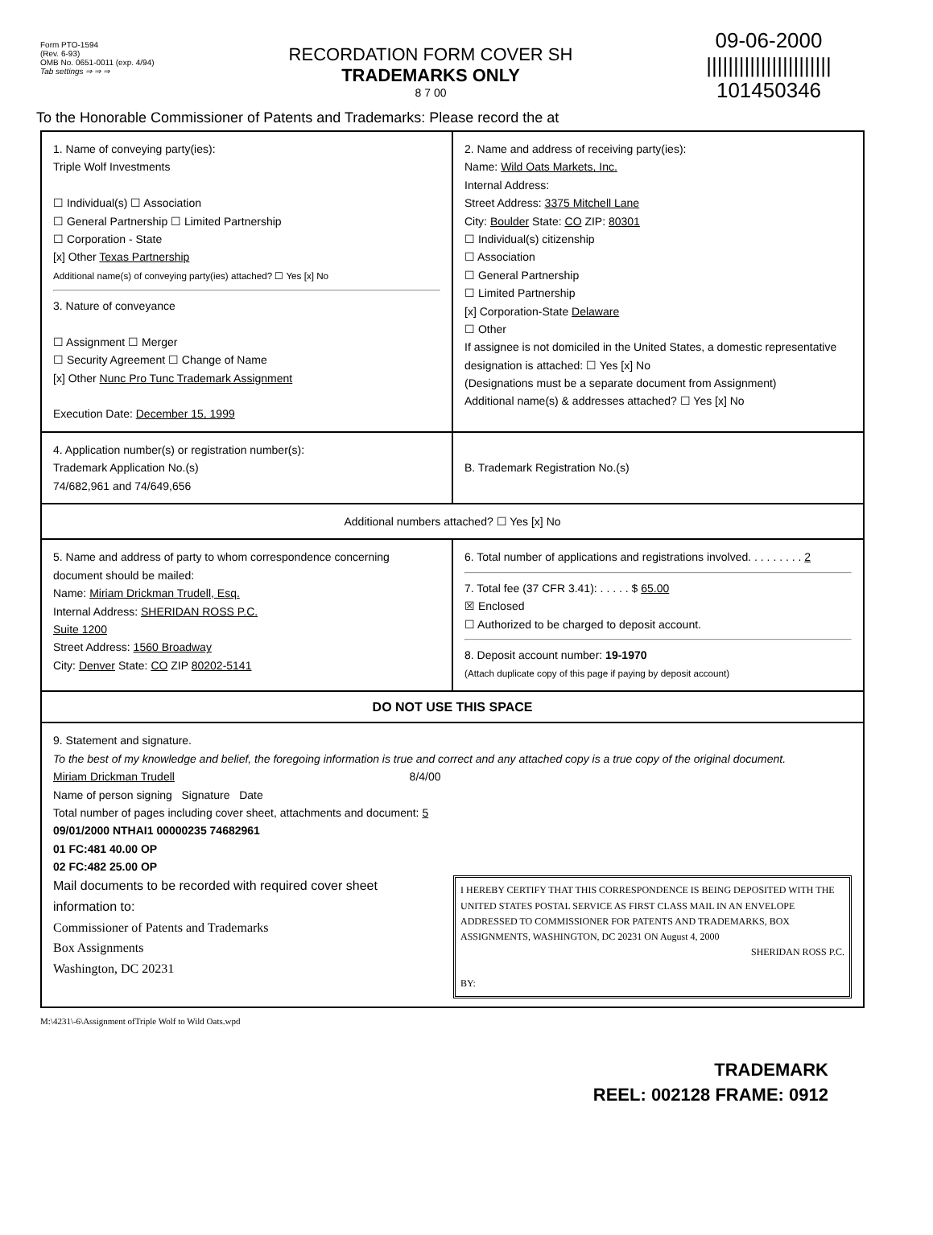Form PTO-1594
(Rev. 6-93)
OMB No. 0651-0011 (exp. 4/94)
Tab settings ⇒ ⇒ ⇒
RECORDATION FORM COVER SH
TRADEMARKS ONLY
8 7 00
09-06-2000
|||||||||||||||||||||||
101450346
To the Honorable Commissioner of Patents and Trademarks: Please record the at
1. Name of conveying party(ies):
Triple Wolf Investments
☐ Individual(s) ☐ Association
☐ General Partnership ☐ Limited Partnership
☐ Corporation - State
[x] Other Texas Partnership
Additional name(s) of conveying party(ies) attached? ☐ Yes [x] No
3. Nature of conveyance
☐ Assignment ☐ Merger
☐ Security Agreement ☐ Change of Name
[x] Other Nunc Pro Tunc Trademark Assignment
Execution Date: December 15, 1999
2. Name and address of receiving party(ies):
Name: Wild Oats Markets, Inc.
Internal Address:
Street Address: 3375 Mitchell Lane
City: Boulder State: CO ZIP: 80301
☐ Individual(s) citizenship
☐ Association
☐ General Partnership
☐ Limited Partnership
[x] Corporation-State Delaware
☐ Other
If assignee is not domiciled in the United States, a domestic representative designation is attached: ☐ Yes [x] No
(Designations must be a separate document from Assignment)
Additional name(s) & addresses attached? ☐ Yes [x] No
4. Application number(s) or registration number(s):
Trademark Application No.(s)
74/682,961 and 74/649,656
B. Trademark Registration No.(s)
Additional numbers attached? ☐ Yes [x] No
5. Name and address of party to whom correspondence concerning document should be mailed:
Name: Miriam Drickman Trudell, Esq.
Internal Address: SHERIDAN ROSS P.C.
Suite 1200
Street Address: 1560 Broadway
City: Denver State: CO ZIP 80202-5141
6. Total number of applications and registrations involved. . . . . . . . . 2
7. Total fee (37 CFR 3.41): . . . . . $ 65.00
☒ Enclosed
☐ Authorized to be charged to deposit account.
8. Deposit account number: 19-1970
(Attach duplicate copy of this page if paying by deposit account)
DO NOT USE THIS SPACE
9. Statement and signature.
To the best of my knowledge and belief, the foregoing information is true and correct and any attached copy is a true copy of the original document.
Miriam Drickman Trudell 8/4/00
Name of person signing Signature Date
Total number of pages including cover sheet, attachments and document: 5
09/01/2000 NTHAI1 00000235 74682961
01 FC:481 40.00 OP
02 FC:482 25.00 OP
Mail documents to be recorded with required cover sheet information to:
Commissioner of Patents and Trademarks
Box Assignments
Washington, DC 20231
I HEREBY CERTIFY THAT THIS CORRESPONDENCE IS BEING DEPOSITED WITH THE UNITED STATES POSTAL SERVICE AS FIRST CLASS MAIL IN AN ENVELOPE ADDRESSED TO COMMISSIONER FOR PATENTS AND TRADEMARKS, BOX ASSIGNMENTS, WASHINGTON, DC 20231 ON August 4, 2000
SHERIDAN ROSS P.C.
BY:
M:\4231\-6\Assignment ofTriple Wolf to Wild Oats.wpd
TRADEMARK
REEL: 002128 FRAME: 0912